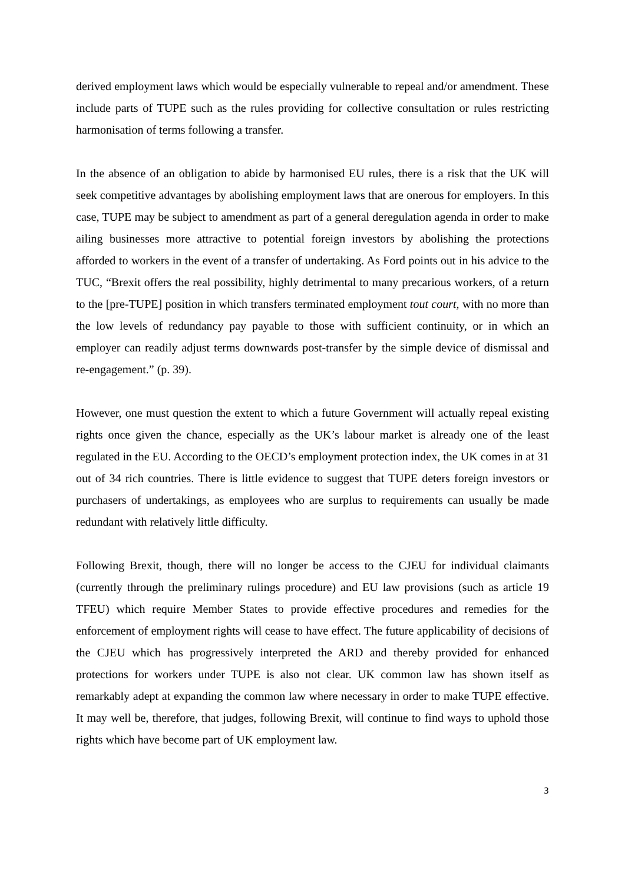derived employment laws which would be especially vulnerable to repeal and/or amendment. These include parts of TUPE such as the rules providing for collective consultation or rules restricting harmonisation of terms following a transfer.
In the absence of an obligation to abide by harmonised EU rules, there is a risk that the UK will seek competitive advantages by abolishing employment laws that are onerous for employers. In this case, TUPE may be subject to amendment as part of a general deregulation agenda in order to make ailing businesses more attractive to potential foreign investors by abolishing the protections afforded to workers in the event of a transfer of undertaking. As Ford points out in his advice to the TUC, “Brexit offers the real possibility, highly detrimental to many precarious workers, of a return to the [pre-TUPE] position in which transfers terminated employment tout court, with no more than the low levels of redundancy pay payable to those with sufficient continuity, or in which an employer can readily adjust terms downwards post-transfer by the simple device of dismissal and re-engagement.” (p. 39).
However, one must question the extent to which a future Government will actually repeal existing rights once given the chance, especially as the UK’s labour market is already one of the least regulated in the EU. According to the OECD’s employment protection index, the UK comes in at 31 out of 34 rich countries. There is little evidence to suggest that TUPE deters foreign investors or purchasers of undertakings, as employees who are surplus to requirements can usually be made redundant with relatively little difficulty.
Following Brexit, though, there will no longer be access to the CJEU for individual claimants (currently through the preliminary rulings procedure) and EU law provisions (such as article 19 TFEU) which require Member States to provide effective procedures and remedies for the enforcement of employment rights will cease to have effect. The future applicability of decisions of the CJEU which has progressively interpreted the ARD and thereby provided for enhanced protections for workers under TUPE is also not clear. UK common law has shown itself as remarkably adept at expanding the common law where necessary in order to make TUPE effective. It may well be, therefore, that judges, following Brexit, will continue to find ways to uphold those rights which have become part of UK employment law.
3